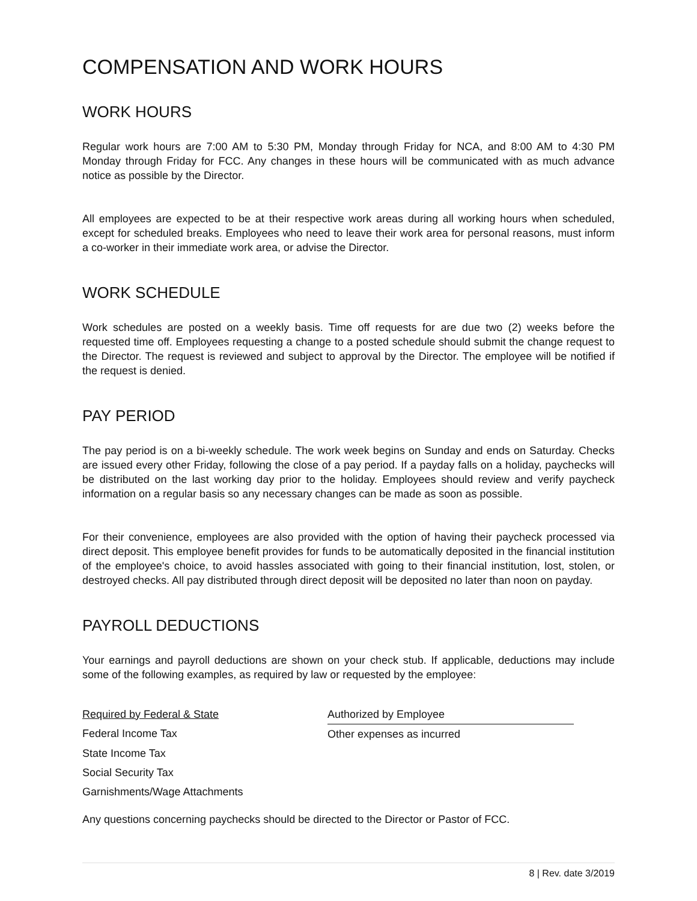COMPENSATION AND WORK HOURS
WORK HOURS
Regular work hours are 7:00 AM to 5:30 PM, Monday through Friday for NCA, and 8:00 AM to 4:30 PM Monday through Friday for FCC. Any changes in these hours will be communicated with as much advance notice as possible by the Director.
All employees are expected to be at their respective work areas during all working hours when scheduled, except for scheduled breaks. Employees who need to leave their work area for personal reasons, must inform a co-worker in their immediate work area, or advise the Director.
WORK SCHEDULE
Work schedules are posted on a weekly basis. Time off requests for are due two (2) weeks before the requested time off. Employees requesting a change to a posted schedule should submit the change request to the Director. The request is reviewed and subject to approval by the Director. The employee will be notified if the request is denied.
PAY PERIOD
The pay period is on a bi-weekly schedule. The work week begins on Sunday and ends on Saturday. Checks are issued every other Friday, following the close of a pay period. If a payday falls on a holiday, paychecks will be distributed on the last working day prior to the holiday. Employees should review and verify paycheck information on a regular basis so any necessary changes can be made as soon as possible.
For their convenience, employees are also provided with the option of having their paycheck processed via direct deposit. This employee benefit provides for funds to be automatically deposited in the financial institution of the employee's choice, to avoid hassles associated with going to their financial institution, lost, stolen, or destroyed checks. All pay distributed through direct deposit will be deposited no later than noon on payday.
PAYROLL DEDUCTIONS
Your earnings and payroll deductions are shown on your check stub. If applicable, deductions may include some of the following examples, as required by law or requested by the employee:
| Required by Federal & State | Authorized by Employee |
| --- | --- |
| Federal Income Tax | Other expenses as incurred |
| State Income Tax | |
| Social Security Tax | |
| Garnishments/Wage Attachments | |
Any questions concerning paychecks should be directed to the Director or Pastor of FCC.
8 | Rev. date 3/2019